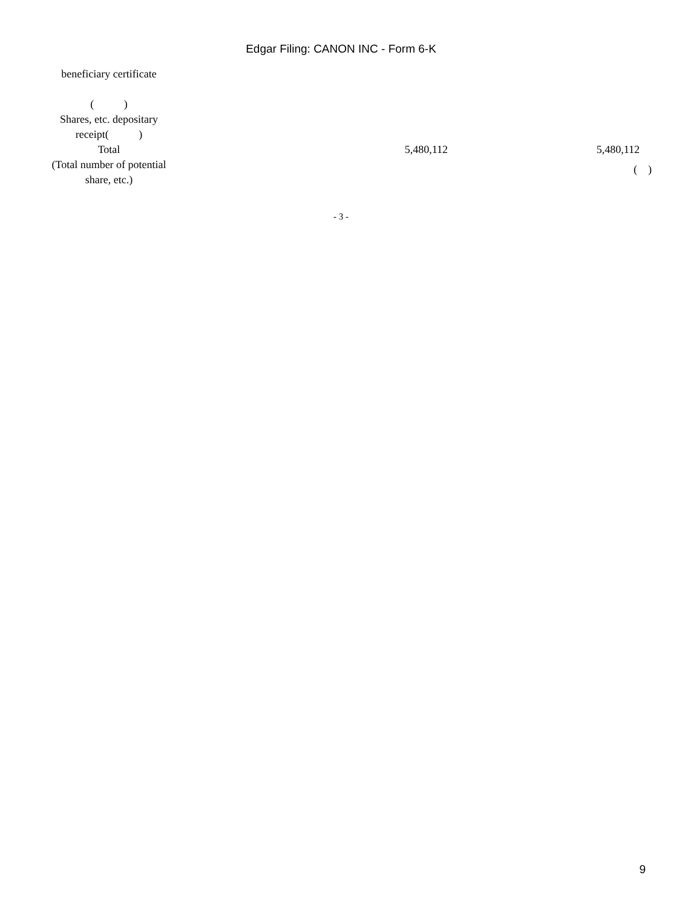Edgar Filing: CANON INC - Form 6-K
| beneficiary certificate | | |
| ( ) Shares, etc. depositary receipt( ) | | |
| Total (Total number of potential share, etc.) | 5,480,112 | 5,480,112 ( ) |
- 3 -
9